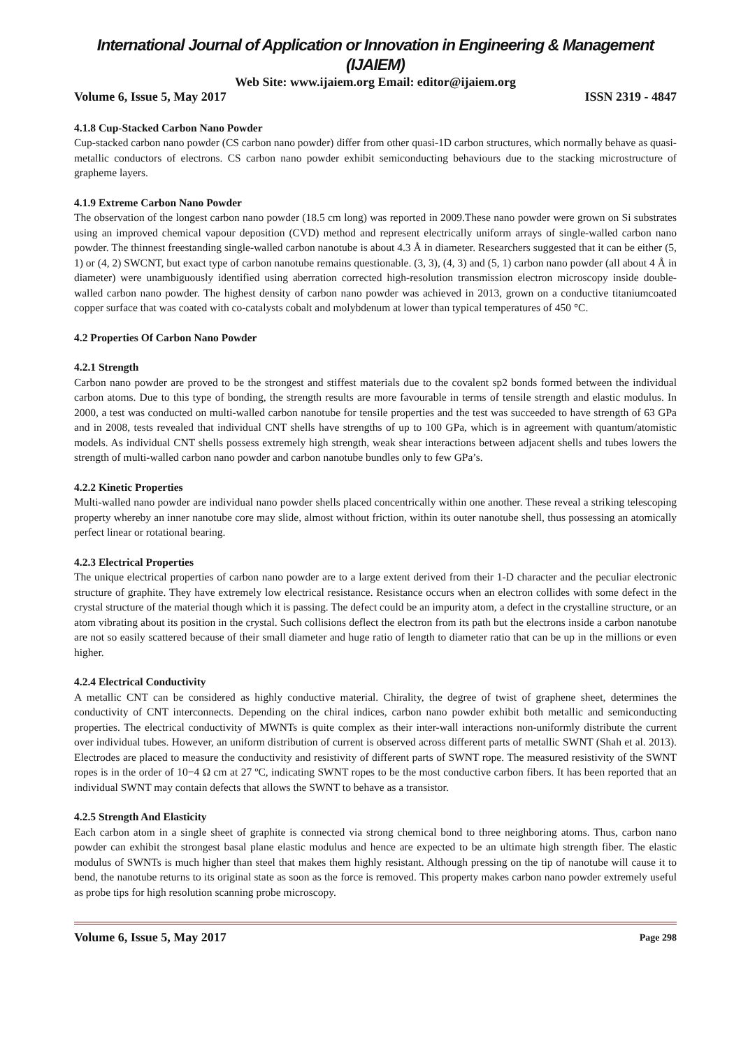International Journal of Application or Innovation in Engineering & Management (IJAIEM)
Web Site: www.ijaiem.org Email: editor@ijaiem.org
Volume 6, Issue 5, May 2017 ISSN 2319 - 4847
4.1.8 Cup-Stacked Carbon Nano Powder
Cup-stacked carbon nano powder (CS carbon nano powder) differ from other quasi-1D carbon structures, which normally behave as quasi-metallic conductors of electrons. CS carbon nano powder exhibit semiconducting behaviours due to the stacking microstructure of grapheme layers.
4.1.9 Extreme Carbon Nano Powder
The observation of the longest carbon nano powder (18.5 cm long) was reported in 2009.These nano powder were grown on Si substrates using an improved chemical vapour deposition (CVD) method and represent electrically uniform arrays of single-walled carbon nano powder. The thinnest freestanding single-walled carbon nanotube is about 4.3 Å in diameter. Researchers suggested that it can be either (5, 1) or (4, 2) SWCNT, but exact type of carbon nanotube remains questionable. (3, 3), (4, 3) and (5, 1) carbon nano powder (all about 4 Å in diameter) were unambiguously identified using aberration corrected high-resolution transmission electron microscopy inside double-walled carbon nano powder. The highest density of carbon nano powder was achieved in 2013, grown on a conductive titaniumcoated copper surface that was coated with co-catalysts cobalt and molybdenum at lower than typical temperatures of 450 °C.
4.2 Properties Of Carbon Nano Powder
4.2.1 Strength
Carbon nano powder are proved to be the strongest and stiffest materials due to the covalent sp2 bonds formed between the individual carbon atoms. Due to this type of bonding, the strength results are more favourable in terms of tensile strength and elastic modulus. In 2000, a test was conducted on multi-walled carbon nanotube for tensile properties and the test was succeeded to have strength of 63 GPa and in 2008, tests revealed that individual CNT shells have strengths of up to 100 GPa, which is in agreement with quantum/atomistic models. As individual CNT shells possess extremely high strength, weak shear interactions between adjacent shells and tubes lowers the strength of multi-walled carbon nano powder and carbon nanotube bundles only to few GPa’s.
4.2.2 Kinetic Properties
Multi-walled nano powder are individual nano powder shells placed concentrically within one another. These reveal a striking telescoping property whereby an inner nanotube core may slide, almost without friction, within its outer nanotube shell, thus possessing an atomically perfect linear or rotational bearing.
4.2.3 Electrical Properties
The unique electrical properties of carbon nano powder are to a large extent derived from their 1-D character and the peculiar electronic structure of graphite. They have extremely low electrical resistance. Resistance occurs when an electron collides with some defect in the crystal structure of the material though which it is passing. The defect could be an impurity atom, a defect in the crystalline structure, or an atom vibrating about its position in the crystal. Such collisions deflect the electron from its path but the electrons inside a carbon nanotube are not so easily scattered because of their small diameter and huge ratio of length to diameter ratio that can be up in the millions or even higher.
4.2.4 Electrical Conductivity
A metallic CNT can be considered as highly conductive material. Chirality, the degree of twist of graphene sheet, determines the conductivity of CNT interconnects. Depending on the chiral indices, carbon nano powder exhibit both metallic and semiconducting properties. The electrical conductivity of MWNTs is quite complex as their inter-wall interactions non-uniformly distribute the current over individual tubes. However, an uniform distribution of current is observed across different parts of metallic SWNT (Shah et al. 2013). Electrodes are placed to measure the conductivity and resistivity of different parts of SWNT rope. The measured resistivity of the SWNT ropes is in the order of 10−4 Ω cm at 27 ºC, indicating SWNT ropes to be the most conductive carbon fibers. It has been reported that an individual SWNT may contain defects that allows the SWNT to behave as a transistor.
4.2.5 Strength And Elasticity
Each carbon atom in a single sheet of graphite is connected via strong chemical bond to three neighboring atoms. Thus, carbon nano powder can exhibit the strongest basal plane elastic modulus and hence are expected to be an ultimate high strength fiber. The elastic modulus of SWNTs is much higher than steel that makes them highly resistant. Although pressing on the tip of nanotube will cause it to bend, the nanotube returns to its original state as soon as the force is removed. This property makes carbon nano powder extremely useful as probe tips for high resolution scanning probe microscopy.
Volume 6, Issue 5, May 2017 Page 298